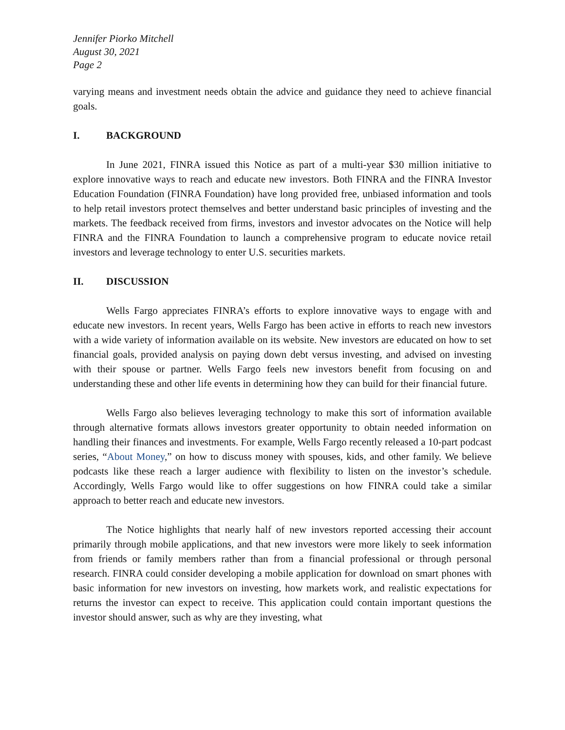Jennifer Piorko Mitchell
August 30, 2021
Page 2
varying means and investment needs obtain the advice and guidance they need to achieve financial goals.
I. BACKGROUND
In June 2021, FINRA issued this Notice as part of a multi-year $30 million initiative to explore innovative ways to reach and educate new investors. Both FINRA and the FINRA Investor Education Foundation (FINRA Foundation) have long provided free, unbiased information and tools to help retail investors protect themselves and better understand basic principles of investing and the markets. The feedback received from firms, investors and investor advocates on the Notice will help FINRA and the FINRA Foundation to launch a comprehensive program to educate novice retail investors and leverage technology to enter U.S. securities markets.
II. DISCUSSION
Wells Fargo appreciates FINRA’s efforts to explore innovative ways to engage with and educate new investors. In recent years, Wells Fargo has been active in efforts to reach new investors with a wide variety of information available on its website. New investors are educated on how to set financial goals, provided analysis on paying down debt versus investing, and advised on investing with their spouse or partner. Wells Fargo feels new investors benefit from focusing on and understanding these and other life events in determining how they can build for their financial future.
Wells Fargo also believes leveraging technology to make this sort of information available through alternative formats allows investors greater opportunity to obtain needed information on handling their finances and investments. For example, Wells Fargo recently released a 10-part podcast series, “About Money,” on how to discuss money with spouses, kids, and other family. We believe podcasts like these reach a larger audience with flexibility to listen on the investor’s schedule. Accordingly, Wells Fargo would like to offer suggestions on how FINRA could take a similar approach to better reach and educate new investors.
The Notice highlights that nearly half of new investors reported accessing their account primarily through mobile applications, and that new investors were more likely to seek information from friends or family members rather than from a financial professional or through personal research. FINRA could consider developing a mobile application for download on smart phones with basic information for new investors on investing, how markets work, and realistic expectations for returns the investor can expect to receive. This application could contain important questions the investor should answer, such as why are they investing, what